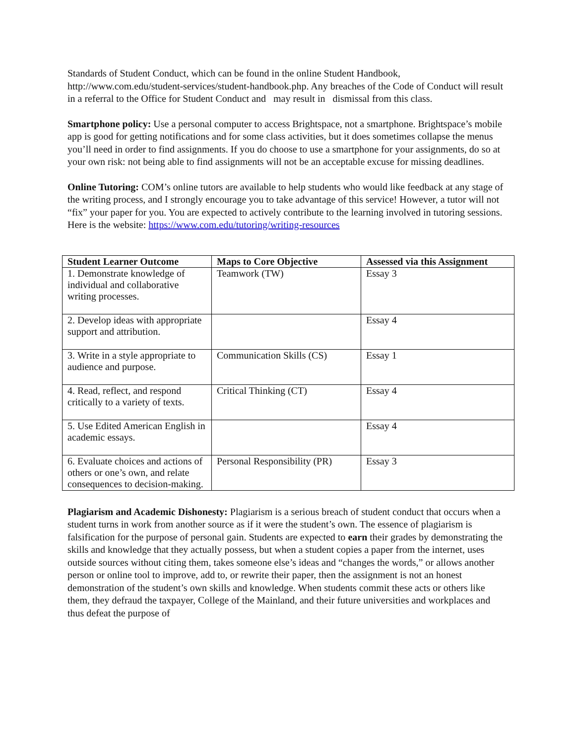Standards of Student Conduct, which can be found in the online Student Handbook, http://www.com.edu/student-services/student-handbook.php. Any breaches of the Code of Conduct will result in a referral to the Office for Student Conduct and may result in dismissal from this class.
Smartphone policy: Use a personal computer to access Brightspace, not a smartphone. Brightspace’s mobile app is good for getting notifications and for some class activities, but it does sometimes collapse the menus you’ll need in order to find assignments. If you do choose to use a smartphone for your assignments, do so at your own risk: not being able to find assignments will not be an acceptable excuse for missing deadlines.
Online Tutoring: COM’s online tutors are available to help students who would like feedback at any stage of the writing process, and I strongly encourage you to take advantage of this service! However, a tutor will not “fix” your paper for you. You are expected to actively contribute to the learning involved in tutoring sessions. Here is the website: https://www.com.edu/tutoring/writing-resources
| Student Learner Outcome | Maps to Core Objective | Assessed via this Assignment |
| --- | --- | --- |
| 1. Demonstrate knowledge of individual and collaborative writing processes. | Teamwork (TW) | Essay 3 |
| 2. Develop ideas with appropriate support and attribution. | | Essay 4 |
| 3. Write in a style appropriate to audience and purpose. | Communication Skills (CS) | Essay 1 |
| 4. Read, reflect, and respond critically to a variety of texts. | Critical Thinking (CT) | Essay 4 |
| 5. Use Edited American English in academic essays. | | Essay 4 |
| 6. Evaluate choices and actions of others or one’s own, and relate consequences to decision-making. | Personal Responsibility (PR) | Essay 3 |
Plagiarism and Academic Dishonesty: Plagiarism is a serious breach of student conduct that occurs when a student turns in work from another source as if it were the student’s own. The essence of plagiarism is falsification for the purpose of personal gain. Students are expected to earn their grades by demonstrating the skills and knowledge that they actually possess, but when a student copies a paper from the internet, uses outside sources without citing them, takes someone else’s ideas and “changes the words,” or allows another person or online tool to improve, add to, or rewrite their paper, then the assignment is not an honest demonstration of the student’s own skills and knowledge. When students commit these acts or others like them, they defraud the taxpayer, College of the Mainland, and their future universities and workplaces and thus defeat the purpose of